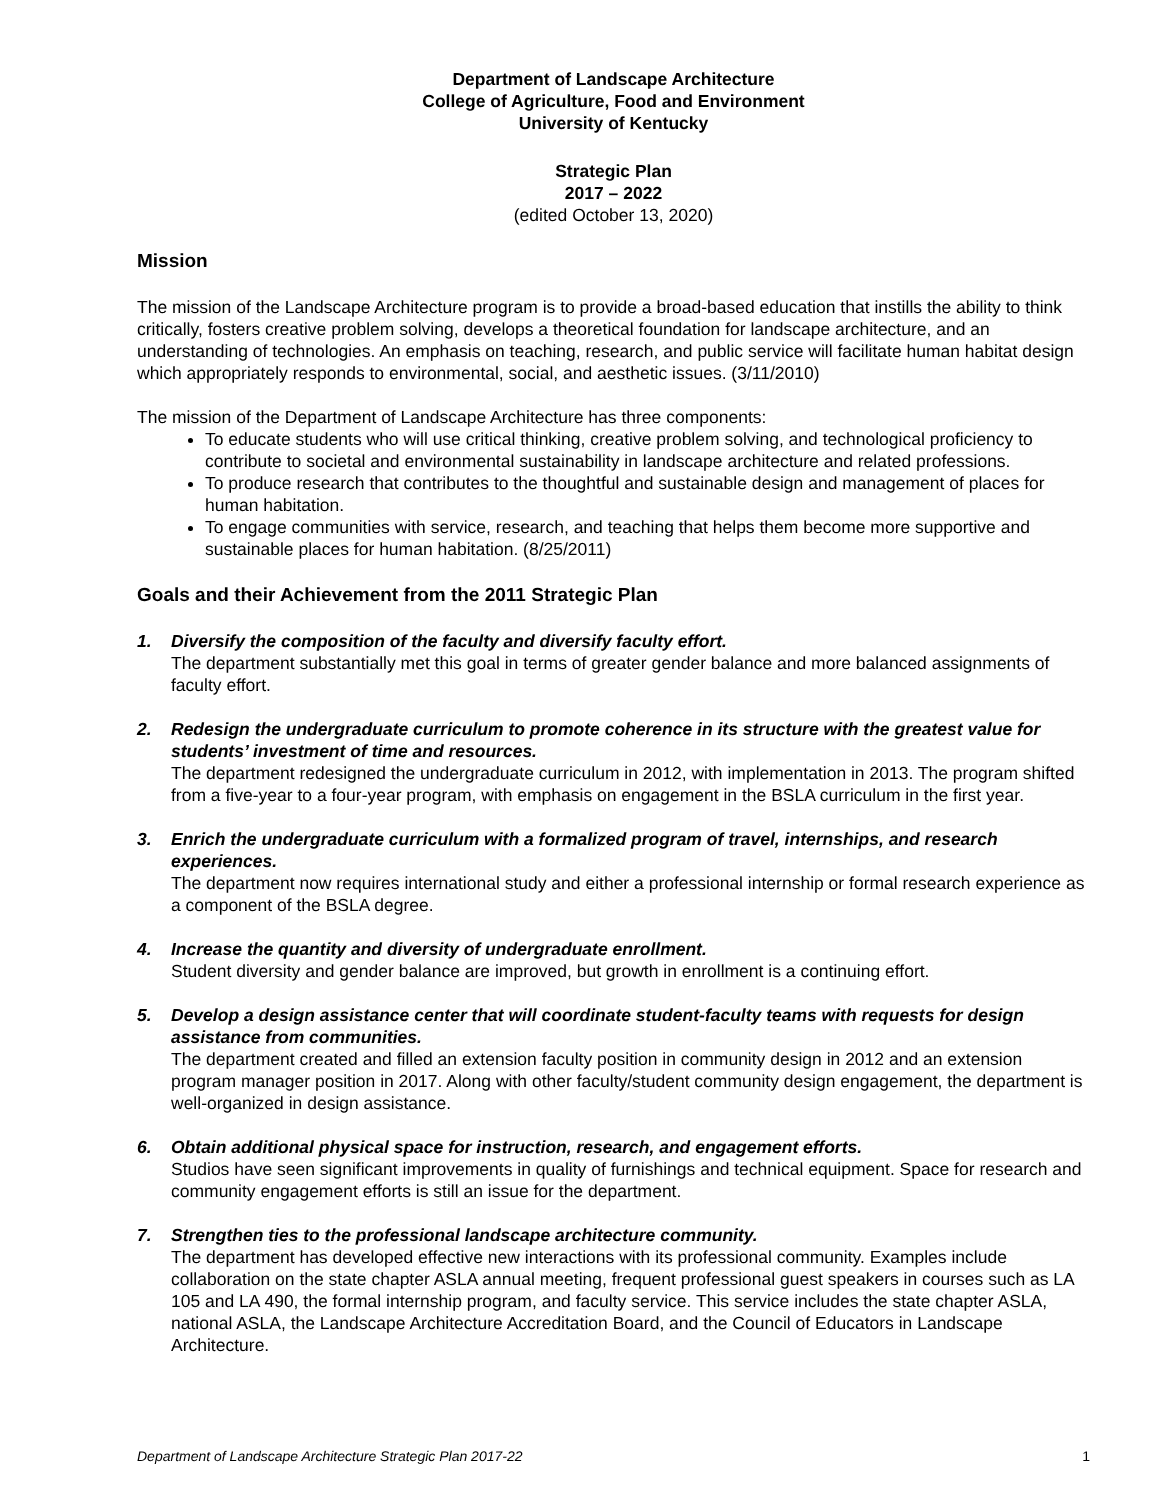Department of Landscape Architecture
College of Agriculture, Food and Environment
University of Kentucky
Strategic Plan
2017 – 2022
(edited October 13, 2020)
Mission
The mission of the Landscape Architecture program is to provide a broad-based education that instills the ability to think critically, fosters creative problem solving, develops a theoretical foundation for landscape architecture, and an understanding of technologies. An emphasis on teaching, research, and public service will facilitate human habitat design which appropriately responds to environmental, social, and aesthetic issues. (3/11/2010)
The mission of the Department of Landscape Architecture has three components:
To educate students who will use critical thinking, creative problem solving, and technological proficiency to contribute to societal and environmental sustainability in landscape architecture and related professions.
To produce research that contributes to the thoughtful and sustainable design and management of places for human habitation.
To engage communities with service, research, and teaching that helps them become more supportive and sustainable places for human habitation. (8/25/2011)
Goals and their Achievement from the 2011 Strategic Plan
1. Diversify the composition of the faculty and diversify faculty effort.
The department substantially met this goal in terms of greater gender balance and more balanced assignments of faculty effort.
2. Redesign the undergraduate curriculum to promote coherence in its structure with the greatest value for students’ investment of time and resources.
The department redesigned the undergraduate curriculum in 2012, with implementation in 2013. The program shifted from a five-year to a four-year program, with emphasis on engagement in the BSLA curriculum in the first year.
3. Enrich the undergraduate curriculum with a formalized program of travel, internships, and research experiences.
The department now requires international study and either a professional internship or formal research experience as a component of the BSLA degree.
4. Increase the quantity and diversity of undergraduate enrollment.
Student diversity and gender balance are improved, but growth in enrollment is a continuing effort.
5. Develop a design assistance center that will coordinate student-faculty teams with requests for design assistance from communities.
The department created and filled an extension faculty position in community design in 2012 and an extension program manager position in 2017. Along with other faculty/student community design engagement, the department is well-organized in design assistance.
6. Obtain additional physical space for instruction, research, and engagement efforts.
Studios have seen significant improvements in quality of furnishings and technical equipment. Space for research and community engagement efforts is still an issue for the department.
7. Strengthen ties to the professional landscape architecture community.
The department has developed effective new interactions with its professional community. Examples include collaboration on the state chapter ASLA annual meeting, frequent professional guest speakers in courses such as LA 105 and LA 490, the formal internship program, and faculty service. This service includes the state chapter ASLA, national ASLA, the Landscape Architecture Accreditation Board, and the Council of Educators in Landscape Architecture.
Department of Landscape Architecture Strategic Plan 2017-22 1